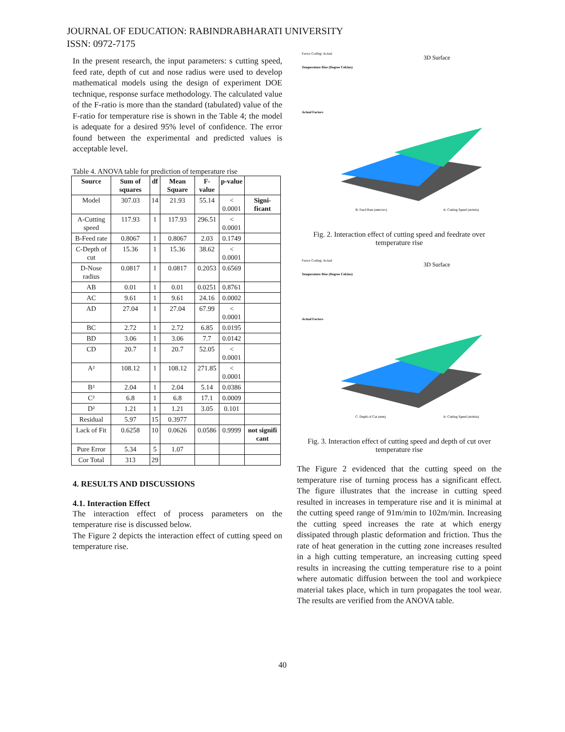JOURNAL OF EDUCATION: RABINDRABHARATI UNIVERSITY
ISSN: 0972-7175
In the present research, the input parameters: s cutting speed, feed rate, depth of cut and nose radius were used to develop mathematical models using the design of experiment DOE technique, response surface methodology. The calculated value of the F-ratio is more than the standard (tabulated) value of the F-ratio for temperature rise is shown in the Table 4; the model is adequate for a desired 95% level of confidence. The error found between the experimental and predicted values is acceptable level.
Table 4. ANOVA table for prediction of temperature rise
| Source | Sum of squares | df | Mean Square | F-value | p-value | |
| --- | --- | --- | --- | --- | --- | --- |
| Model | 307.03 | 14 | 21.93 | 55.14 | < 0.0001 | Signi-ficant |
| A-Cutting speed | 117.93 | 1 | 117.93 | 296.51 | < 0.0001 | |
| B-Feed rate | 0.8067 | 1 | 0.8067 | 2.03 | 0.1749 | |
| C-Depth of cut | 15.36 | 1 | 15.36 | 38.62 | < 0.0001 | |
| D-Nose radius | 0.0817 | 1 | 0.0817 | 0.2053 | 0.6569 | |
| AB | 0.01 | 1 | 0.01 | 0.0251 | 0.8761 | |
| AC | 9.61 | 1 | 9.61 | 24.16 | 0.0002 | |
| AD | 27.04 | 1 | 27.04 | 67.99 | < 0.0001 | |
| BC | 2.72 | 1 | 2.72 | 6.85 | 0.0195 | |
| BD | 3.06 | 1 | 3.06 | 7.7 | 0.0142 | |
| CD | 20.7 | 1 | 20.7 | 52.05 | < 0.0001 | |
| A² | 108.12 | 1 | 108.12 | 271.85 | < 0.0001 | |
| B² | 2.04 | 1 | 2.04 | 5.14 | 0.0386 | |
| C² | 6.8 | 1 | 6.8 | 17.1 | 0.0009 | |
| D² | 1.21 | 1 | 1.21 | 3.05 | 0.101 | |
| Residual | 5.97 | 15 | 0.3977 | | | |
| Lack of Fit | 0.6258 | 10 | 0.0626 | 0.0586 | 0.9999 | not signifi cant |
| Pure Error | 5.34 | 5 | 1.07 | | | |
| Cor Total | 313 | 29 | | | | |
4. RESULTS AND DISCUSSIONS
4.1. Interaction Effect
The interaction effect of process parameters on the temperature rise is discussed below.
The Figure 2 depicts the interaction effect of cutting speed on temperature rise.
Factor Coding: Actual
Temperature Rise (Degree Celcius)
Actual Factors
3D Surface
B: Feed Rate (mm/rev)
A: Cutting Speed (m/min)
Fig. 2. Interaction effect of cutting speed and feedrate over temperature rise
Factor Coding: Actual
Temperature Rise (Degree Celcius)
Actual Factors
3D Surface
C: Depth of Cut (mm)
A: Cutting Speed (m/min)
Fig. 3. Interaction effect of cutting speed and depth of cut over temperature rise
The Figure 2 evidenced that the cutting speed on the temperature rise of turning process has a significant effect. The figure illustrates that the increase in cutting speed resulted in increases in temperature rise and it is minimal at the cutting speed range of 91m/min to 102m/min. Increasing the cutting speed increases the rate at which energy dissipated through plastic deformation and friction. Thus the rate of heat generation in the cutting zone increases resulted in a high cutting temperature, an increasing cutting speed results in increasing the cutting temperature rise to a point where automatic diffusion between the tool and workpiece material takes place, which in turn propagates the tool wear. The results are verified from the ANOVA table.
40